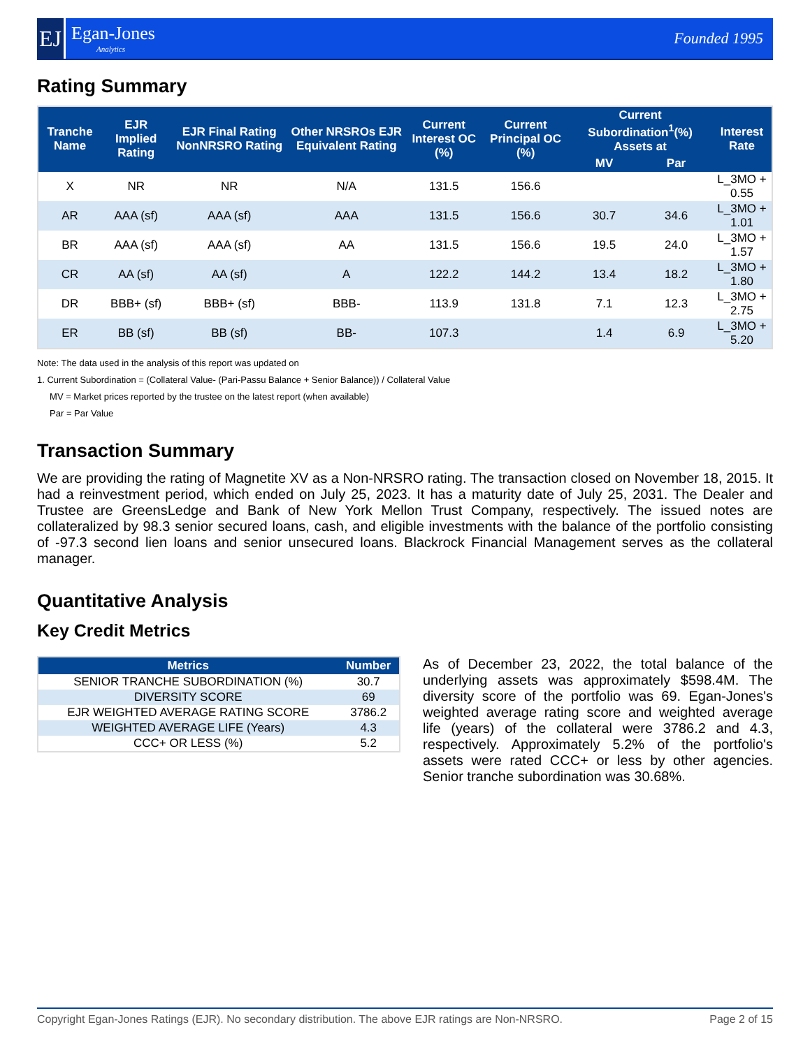EJ
Egan-Jones
Analytics
Founded 1995
Rating Summary
| Tranche Name | EJR Implied Rating | EJR Final Rating NonNRSRO Rating | Other NRSROs EJR Equivalent Rating | Current Interest OC (%) | Current Principal OC (%) | Current Subordination<sup>1</sup>(%) Assets at | | Interest Rate |
| --- | --- | --- | --- | --- | --- | --- | --- | --- |
| | | | | | | MV | Par | |
| X | NR | NR | N/A | 131.5 | 156.6 | | | L_3MO + 0.55 |
| AR | AAA (sf) | AAA (sf) | AAA | 131.5 | 156.6 | 30.7 | 34.6 | L_3MO + 1.01 |
| BR | AAA (sf) | AAA (sf) | AA | 131.5 | 156.6 | 19.5 | 24.0 | L_3MO + 1.57 |
| CR | AA (sf) | AA (sf) | A | 122.2 | 144.2 | 13.4 | 18.2 | L_3MO + 1.80 |
| DR | BBB+ (sf) | BBB+ (sf) | BBB- | 113.9 | 131.8 | 7.1 | 12.3 | L_3MO + 2.75 |
| ER | BB (sf) | BB (sf) | BB- | 107.3 | | 1.4 | 6.9 | L_3MO + 5.20 |
Note: The data used in the analysis of this report was updated on
1. Current Subordination = (Collateral Value- (Pari-Passu Balance + Senior Balance)) / Collateral Value
MV = Market prices reported by the trustee on the latest report (when available)
Par = Par Value
Transaction Summary
We are providing the rating of Magnetite XV as a Non-NRSRO rating. The transaction closed on November 18, 2015. It had a reinvestment period, which ended on July 25, 2023. It has a maturity date of July 25, 2031. The Dealer and Trustee are GreensLedge and Bank of New York Mellon Trust Company, respectively. The issued notes are collateralized by 98.3 senior secured loans, cash, and eligible investments with the balance of the portfolio consisting of -97.3 second lien loans and senior unsecured loans. Blackrock Financial Management serves as the collateral manager.
Quantitative Analysis
Key Credit Metrics
| Metrics | Number |
| --- | --- |
| SENIOR TRANCHE SUBORDINATION (%) | 30.7 |
| DIVERSITY SCORE | 69 |
| EJR WEIGHTED AVERAGE RATING SCORE | 3786.2 |
| WEIGHTED AVERAGE LIFE (Years) | 4.3 |
| CCC+ OR LESS (%) | 5.2 |
As of December 23, 2022, the total balance of the underlying assets was approximately $598.4M. The diversity score of the portfolio was 69. Egan-Jones's weighted average rating score and weighted average life (years) of the collateral were 3786.2 and 4.3, respectively. Approximately 5.2% of the portfolio's assets were rated CCC+ or less by other agencies. Senior tranche subordination was 30.68%.
Copyright Egan-Jones Ratings (EJR). No secondary distribution. The above EJR ratings are Non-NRSRO. Page 2 of 15